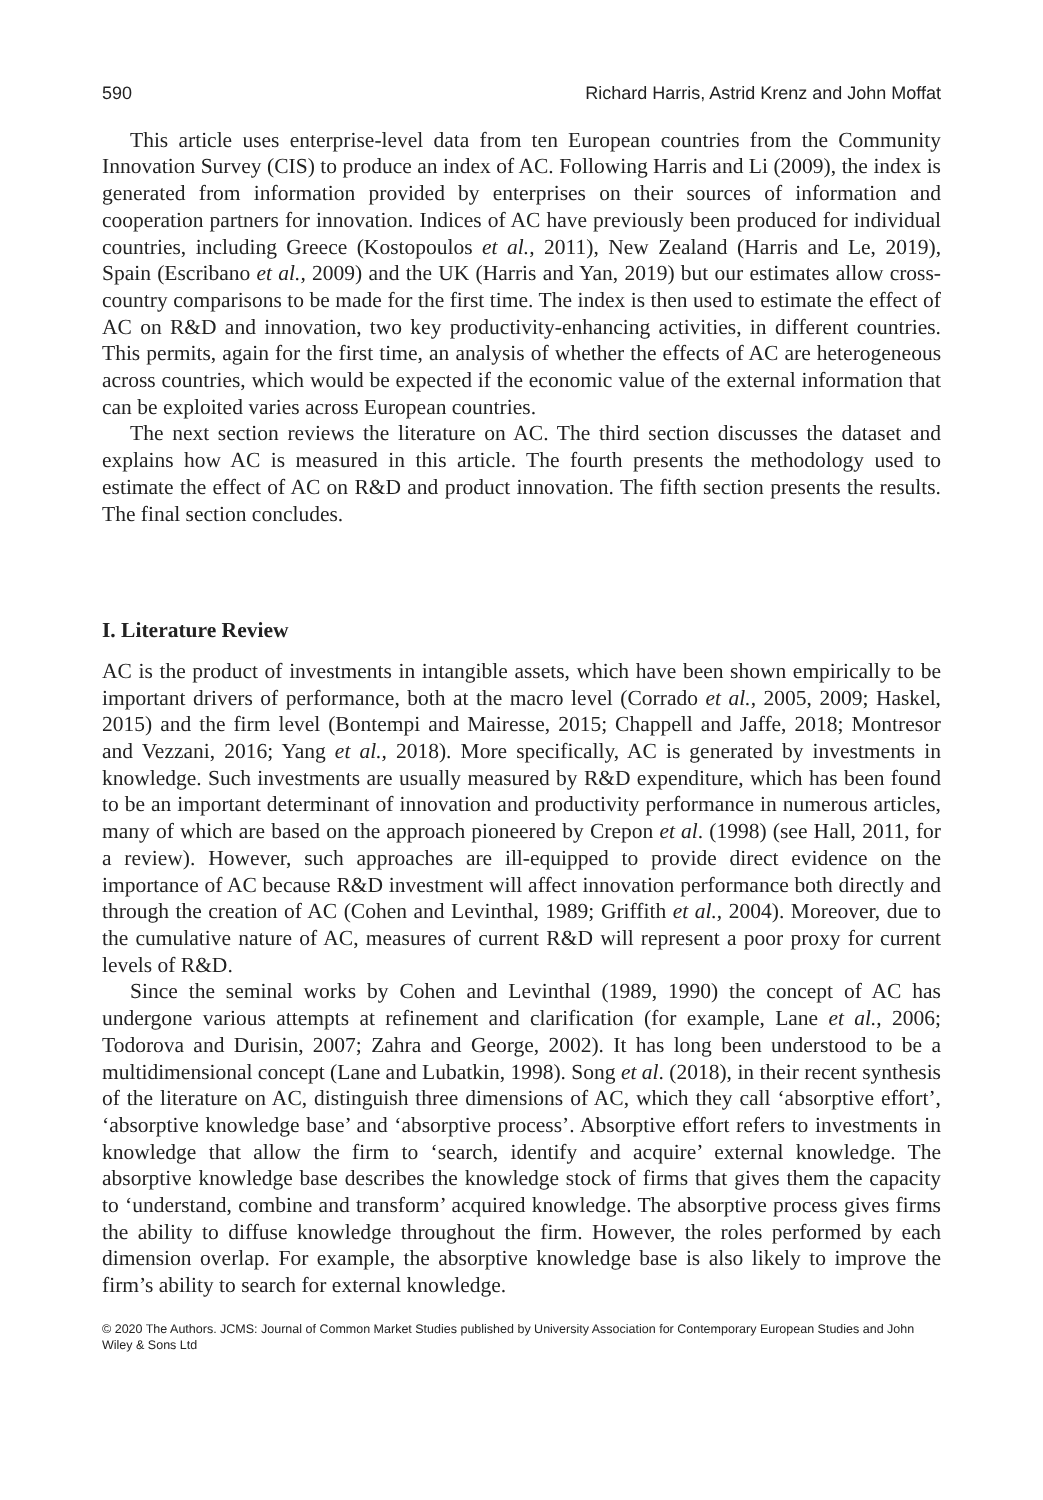590 Richard Harris, Astrid Krenz and John Moffat
This article uses enterprise-level data from ten European countries from the Community Innovation Survey (CIS) to produce an index of AC. Following Harris and Li (2009), the index is generated from information provided by enterprises on their sources of information and cooperation partners for innovation. Indices of AC have previously been produced for individual countries, including Greece (Kostopoulos et al., 2011), New Zealand (Harris and Le, 2019), Spain (Escribano et al., 2009) and the UK (Harris and Yan, 2019) but our estimates allow cross-country comparisons to be made for the first time. The index is then used to estimate the effect of AC on R&D and innovation, two key productivity-enhancing activities, in different countries. This permits, again for the first time, an analysis of whether the effects of AC are heterogeneous across countries, which would be expected if the economic value of the external information that can be exploited varies across European countries.
The next section reviews the literature on AC. The third section discusses the dataset and explains how AC is measured in this article. The fourth presents the methodology used to estimate the effect of AC on R&D and product innovation. The fifth section presents the results. The final section concludes.
I. Literature Review
AC is the product of investments in intangible assets, which have been shown empirically to be important drivers of performance, both at the macro level (Corrado et al., 2005, 2009; Haskel, 2015) and the firm level (Bontempi and Mairesse, 2015; Chappell and Jaffe, 2018; Montresor and Vezzani, 2016; Yang et al., 2018). More specifically, AC is generated by investments in knowledge. Such investments are usually measured by R&D expenditure, which has been found to be an important determinant of innovation and productivity performance in numerous articles, many of which are based on the approach pioneered by Crepon et al. (1998) (see Hall, 2011, for a review). However, such approaches are ill-equipped to provide direct evidence on the importance of AC because R&D investment will affect innovation performance both directly and through the creation of AC (Cohen and Levinthal, 1989; Griffith et al., 2004). Moreover, due to the cumulative nature of AC, measures of current R&D will represent a poor proxy for current levels of R&D.
Since the seminal works by Cohen and Levinthal (1989, 1990) the concept of AC has undergone various attempts at refinement and clarification (for example, Lane et al., 2006; Todorova and Durisin, 2007; Zahra and George, 2002). It has long been understood to be a multidimensional concept (Lane and Lubatkin, 1998). Song et al. (2018), in their recent synthesis of the literature on AC, distinguish three dimensions of AC, which they call ‘absorptive effort’, ‘absorptive knowledge base’ and ‘absorptive process’. Absorptive effort refers to investments in knowledge that allow the firm to ‘search, identify and acquire’ external knowledge. The absorptive knowledge base describes the knowledge stock of firms that gives them the capacity to ‘understand, combine and transform’ acquired knowledge. The absorptive process gives firms the ability to diffuse knowledge throughout the firm. However, the roles performed by each dimension overlap. For example, the absorptive knowledge base is also likely to improve the firm’s ability to search for external knowledge.
© 2020 The Authors. JCMS: Journal of Common Market Studies published by University Association for Contemporary European Studies and John Wiley & Sons Ltd